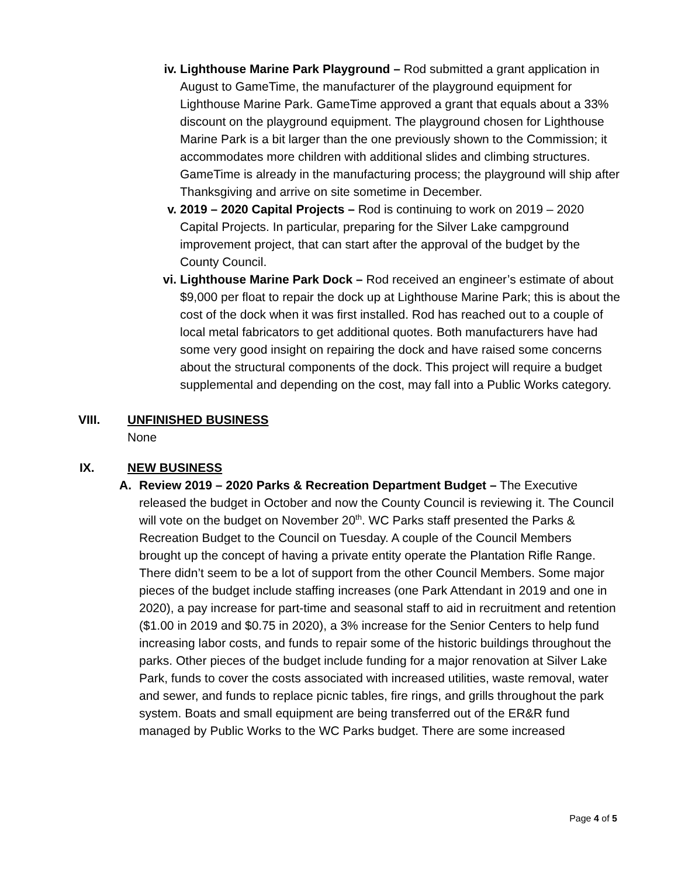iv. Lighthouse Marine Park Playground – Rod submitted a grant application in August to GameTime, the manufacturer of the playground equipment for Lighthouse Marine Park. GameTime approved a grant that equals about a 33% discount on the playground equipment. The playground chosen for Lighthouse Marine Park is a bit larger than the one previously shown to the Commission; it accommodates more children with additional slides and climbing structures. GameTime is already in the manufacturing process; the playground will ship after Thanksgiving and arrive on site sometime in December.
v. 2019 – 2020 Capital Projects – Rod is continuing to work on 2019 – 2020 Capital Projects. In particular, preparing for the Silver Lake campground improvement project, that can start after the approval of the budget by the County Council.
vi. Lighthouse Marine Park Dock – Rod received an engineer’s estimate of about $9,000 per float to repair the dock up at Lighthouse Marine Park; this is about the cost of the dock when it was first installed. Rod has reached out to a couple of local metal fabricators to get additional quotes. Both manufacturers have had some very good insight on repairing the dock and have raised some concerns about the structural components of the dock. This project will require a budget supplemental and depending on the cost, may fall into a Public Works category.
VIII. UNFINISHED BUSINESS
None
IX. NEW BUSINESS
A. Review 2019 – 2020 Parks & Recreation Department Budget – The Executive released the budget in October and now the County Council is reviewing it. The Council will vote on the budget on November 20<sup>th</sup>. WC Parks staff presented the Parks & Recreation Budget to the Council on Tuesday. A couple of the Council Members brought up the concept of having a private entity operate the Plantation Rifle Range. There didn’t seem to be a lot of support from the other Council Members. Some major pieces of the budget include staffing increases (one Park Attendant in 2019 and one in 2020), a pay increase for part-time and seasonal staff to aid in recruitment and retention ($1.00 in 2019 and $0.75 in 2020), a 3% increase for the Senior Centers to help fund increasing labor costs, and funds to repair some of the historic buildings throughout the parks. Other pieces of the budget include funding for a major renovation at Silver Lake Park, funds to cover the costs associated with increased utilities, waste removal, water and sewer, and funds to replace picnic tables, fire rings, and grills throughout the park system. Boats and small equipment are being transferred out of the ER&R fund managed by Public Works to the WC Parks budget. There are some increased
Page 4 of 5